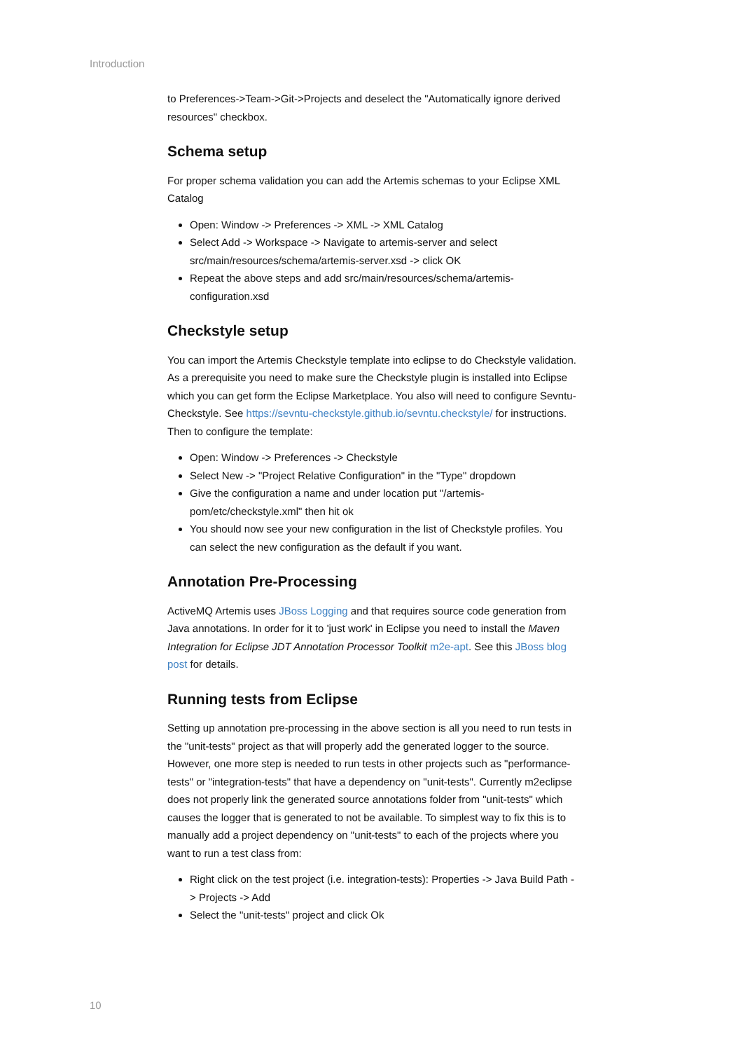Introduction
to Preferences->Team->Git->Projects and deselect the "Automatically ignore derived resources" checkbox.
Schema setup
For proper schema validation you can add the Artemis schemas to your Eclipse XML Catalog
Open: Window -> Preferences -> XML -> XML Catalog
Select Add -> Workspace -> Navigate to artemis-server and select src/main/resources/schema/artemis-server.xsd -> click OK
Repeat the above steps and add src/main/resources/schema/artemis-configuration.xsd
Checkstyle setup
You can import the Artemis Checkstyle template into eclipse to do Checkstyle validation. As a prerequisite you need to make sure the Checkstyle plugin is installed into Eclipse which you can get form the Eclipse Marketplace. You also will need to configure Sevntu-Checkstyle. See https://sevntu-checkstyle.github.io/sevntu.checkstyle/ for instructions. Then to configure the template:
Open: Window -> Preferences -> Checkstyle
Select New -> "Project Relative Configuration" in the "Type" dropdown
Give the configuration a name and under location put "/artemis-pom/etc/checkstyle.xml" then hit ok
You should now see your new configuration in the list of Checkstyle profiles. You can select the new configuration as the default if you want.
Annotation Pre-Processing
ActiveMQ Artemis uses JBoss Logging and that requires source code generation from Java annotations. In order for it to 'just work' in Eclipse you need to install the Maven Integration for Eclipse JDT Annotation Processor Toolkit m2e-apt. See this JBoss blog post for details.
Running tests from Eclipse
Setting up annotation pre-processing in the above section is all you need to run tests in the "unit-tests" project as that will properly add the generated logger to the source. However, one more step is needed to run tests in other projects such as "performance-tests" or "integration-tests" that have a dependency on "unit-tests". Currently m2eclipse does not properly link the generated source annotations folder from "unit-tests" which causes the logger that is generated to not be available. To simplest way to fix this is to manually add a project dependency on "unit-tests" to each of the projects where you want to run a test class from:
Right click on the test project (i.e. integration-tests): Properties -> Java Build Path -> Projects -> Add
Select the "unit-tests" project and click Ok
10